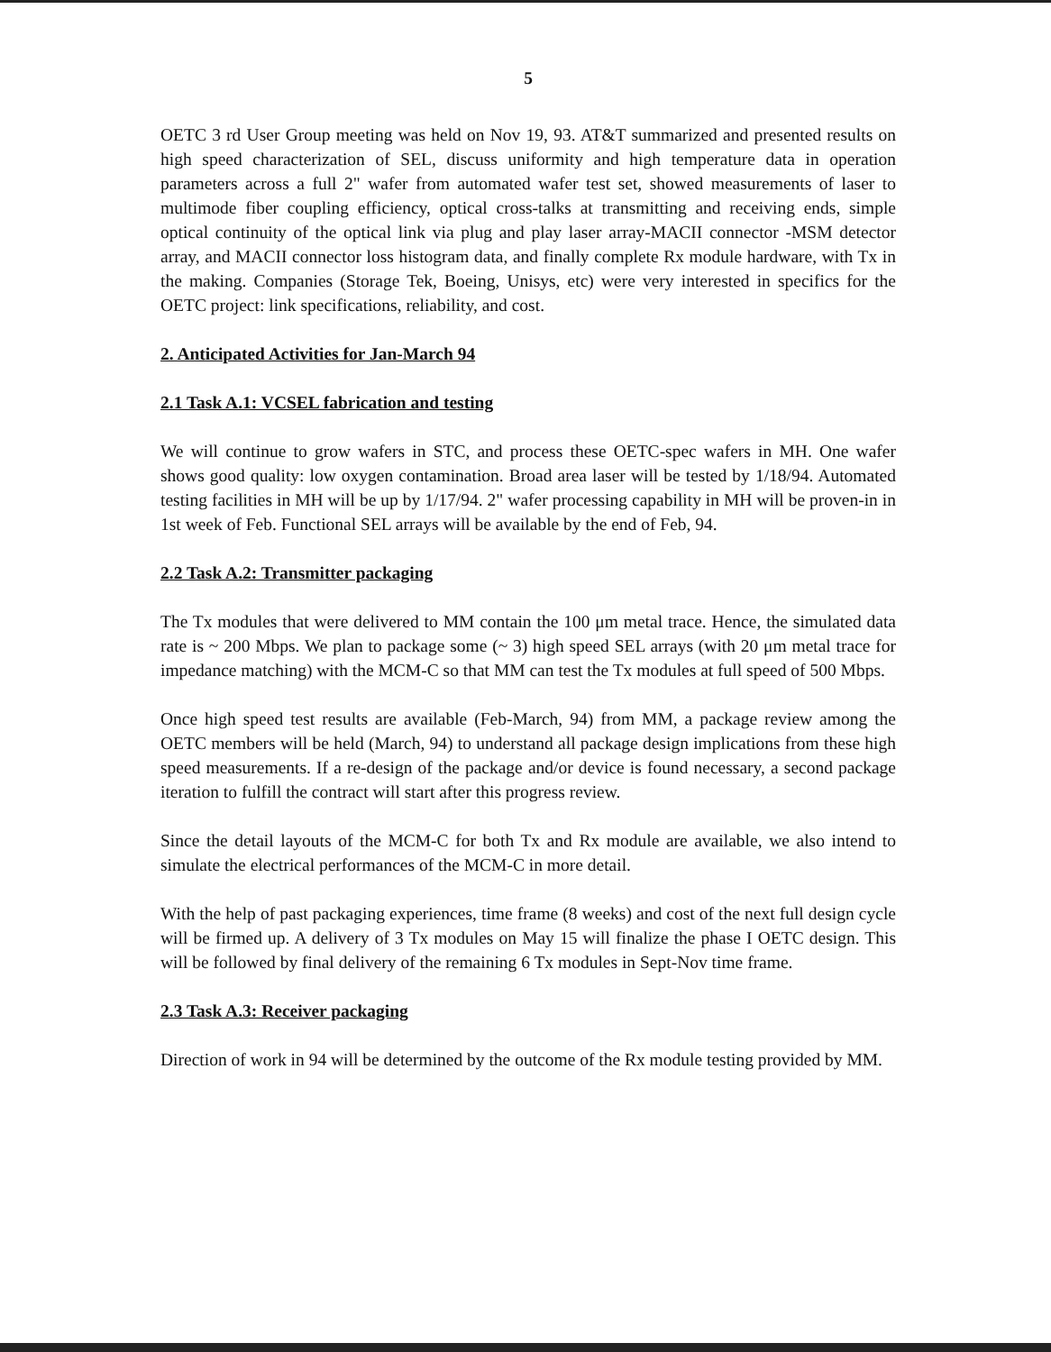5
OETC 3 rd User Group meeting was held on Nov 19, 93. AT&T summarized and presented results on high speed characterization of SEL, discuss uniformity and high temperature data in operation parameters across a full 2" wafer from automated wafer test set, showed measurements of laser to multimode fiber coupling efficiency, optical cross-talks at transmitting and receiving ends, simple optical continuity of the optical link via plug and play laser array-MACII connector -MSM detector array, and MACII connector loss histogram data, and finally complete Rx module hardware, with Tx in the making. Companies (Storage Tek, Boeing, Unisys, etc) were very interested in specifics for the OETC project: link specifications, reliability, and cost.
2. Anticipated Activities for Jan-March 94
2.1 Task A.1: VCSEL fabrication and testing
We will continue to grow wafers in STC, and process these OETC-spec wafers in MH. One wafer shows good quality: low oxygen contamination. Broad area laser will be tested by 1/18/94. Automated testing facilities in MH will be up by 1/17/94. 2" wafer processing capability in MH will be proven-in in 1st week of Feb. Functional SEL arrays will be available by the end of Feb, 94.
2.2 Task A.2: Transmitter packaging
The Tx modules that were delivered to MM contain the 100 μm metal trace. Hence, the simulated data rate is ~ 200 Mbps. We plan to package some (~ 3) high speed SEL arrays (with 20 μm metal trace for impedance matching) with the MCM-C so that MM can test the Tx modules at full speed of 500 Mbps.
Once high speed test results are available (Feb-March, 94) from MM, a package review among the OETC members will be held (March, 94) to understand all package design implications from these high speed measurements. If a re-design of the package and/or device is found necessary, a second package iteration to fulfill the contract will start after this progress review.
Since the detail layouts of the MCM-C for both Tx and Rx module are available, we also intend to simulate the electrical performances of the MCM-C in more detail.
With the help of past packaging experiences, time frame (8 weeks) and cost of the next full design cycle will be firmed up. A delivery of 3 Tx modules on May 15 will finalize the phase I OETC design. This will be followed by final delivery of the remaining 6 Tx modules in Sept-Nov time frame.
2.3 Task A.3: Receiver packaging
Direction of work in 94 will be determined by the outcome of the Rx module testing provided by MM.